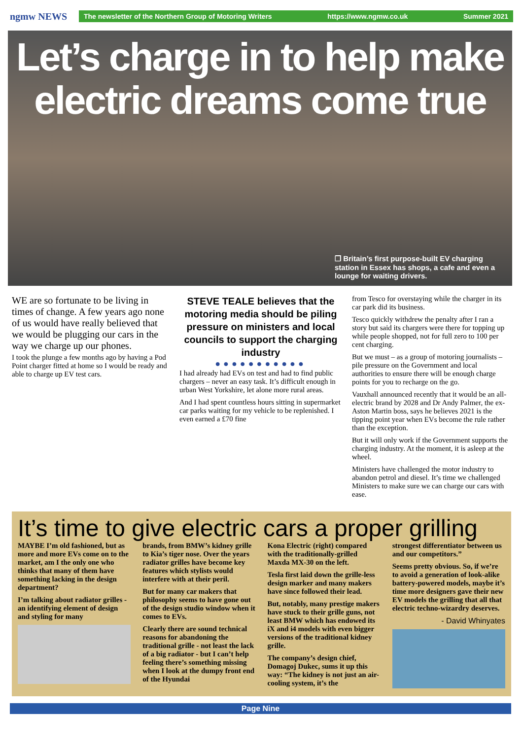ngmw NEWS
The newsletter of the Northern Group of Motoring Writers https://www.ngmw.co.uk Summer 2021
Let’s charge in to help make electric dreams come true
❒ Britain’s first purpose-built EV charging station in Essex has shops, a cafe and even a lounge for waiting drivers.
WE are so fortunate to be living in times of change. A few years ago none of us would have really believed that we would be plugging our cars in the way we charge up our phones.
I took the plunge a few months ago by having a Pod Point charger fitted at home so I would be ready and able to charge up EV test cars.
STEVE TEALE believes that the motoring media should be piling pressure on ministers and local councils to support the charging industry
●●●●●●●●●●●
I had already had EVs on test and had to find public chargers – never an easy task. It’s difficult enough in urban West Yorkshire, let alone more rural areas.
And I had spent countless hours sitting in supermarket car parks waiting for my vehicle to be replenished. I even earned a £70 fine
from Tesco for overstaying while the charger in its car park did its business.
Tesco quickly withdrew the penalty after I ran a story but said its chargers were there for topping up while people shopped, not for full zero to 100 per cent charging.
But we must – as a group of motoring journalists – pile pressure on the Government and local authorities to ensure there will be enough charge points for you to recharge on the go.
Vauxhall announced recently that it would be an all-electric brand by 2028 and Dr Andy Palmer, the ex-Aston Martin boss, says he believes 2021 is the tipping point year when EVs become the rule rather than the exception.
But it will only work if the Government supports the charging industry. At the moment, it is asleep at the wheel.
Ministers have challenged the motor industry to abandon petrol and diesel. It’s time we challenged Ministers to make sure we can charge our cars with ease.
It’s time to give electric cars a proper grilling
MAYBE I’m old fashioned, but as more and more EVs come on to the market, am I the only one who thinks that many of them have something lacking in the design department?
I’m talking about radiator grilles - an identifying element of design and styling for many
brands, from BMW’s kidney grille to Kia’s tiger nose. Over the years radiator grilles have become key features which stylists would interfere with at their peril.
But for many car makers that philosophy seems to have gone out of the design studio window when it comes to EVs.
Clearly there are sound technical reasons for abandoning the traditional grille - not least the lack of a big radiator - but I can’t help feeling there’s something missing when I look at the dumpy front end of the Hyundai
Kona Electric (right) compared with the traditionally-grilled Maxda MX-30 on the left.
Tesla first laid down the grille-less design marker and many makers have since followed their lead.
But, notably, many prestige makers have stuck to their grille guns, not least BMW which has endowed its iX and i4 models with even bigger versions of the traditional kidney grille.
The company’s design chief, Domagoj Dukec, sums it up this way: “The kidney is not just an air-cooling system, it’s the
strongest differentiator between us and our competitors.”
Seems pretty obvious. So, if we’re to avoid a generation of look-alike battery-powered models, maybe it’s time more designers gave their new EV models the grilling that all that electric techno-wizardry deserves.
- David Whinyates
Page Nine